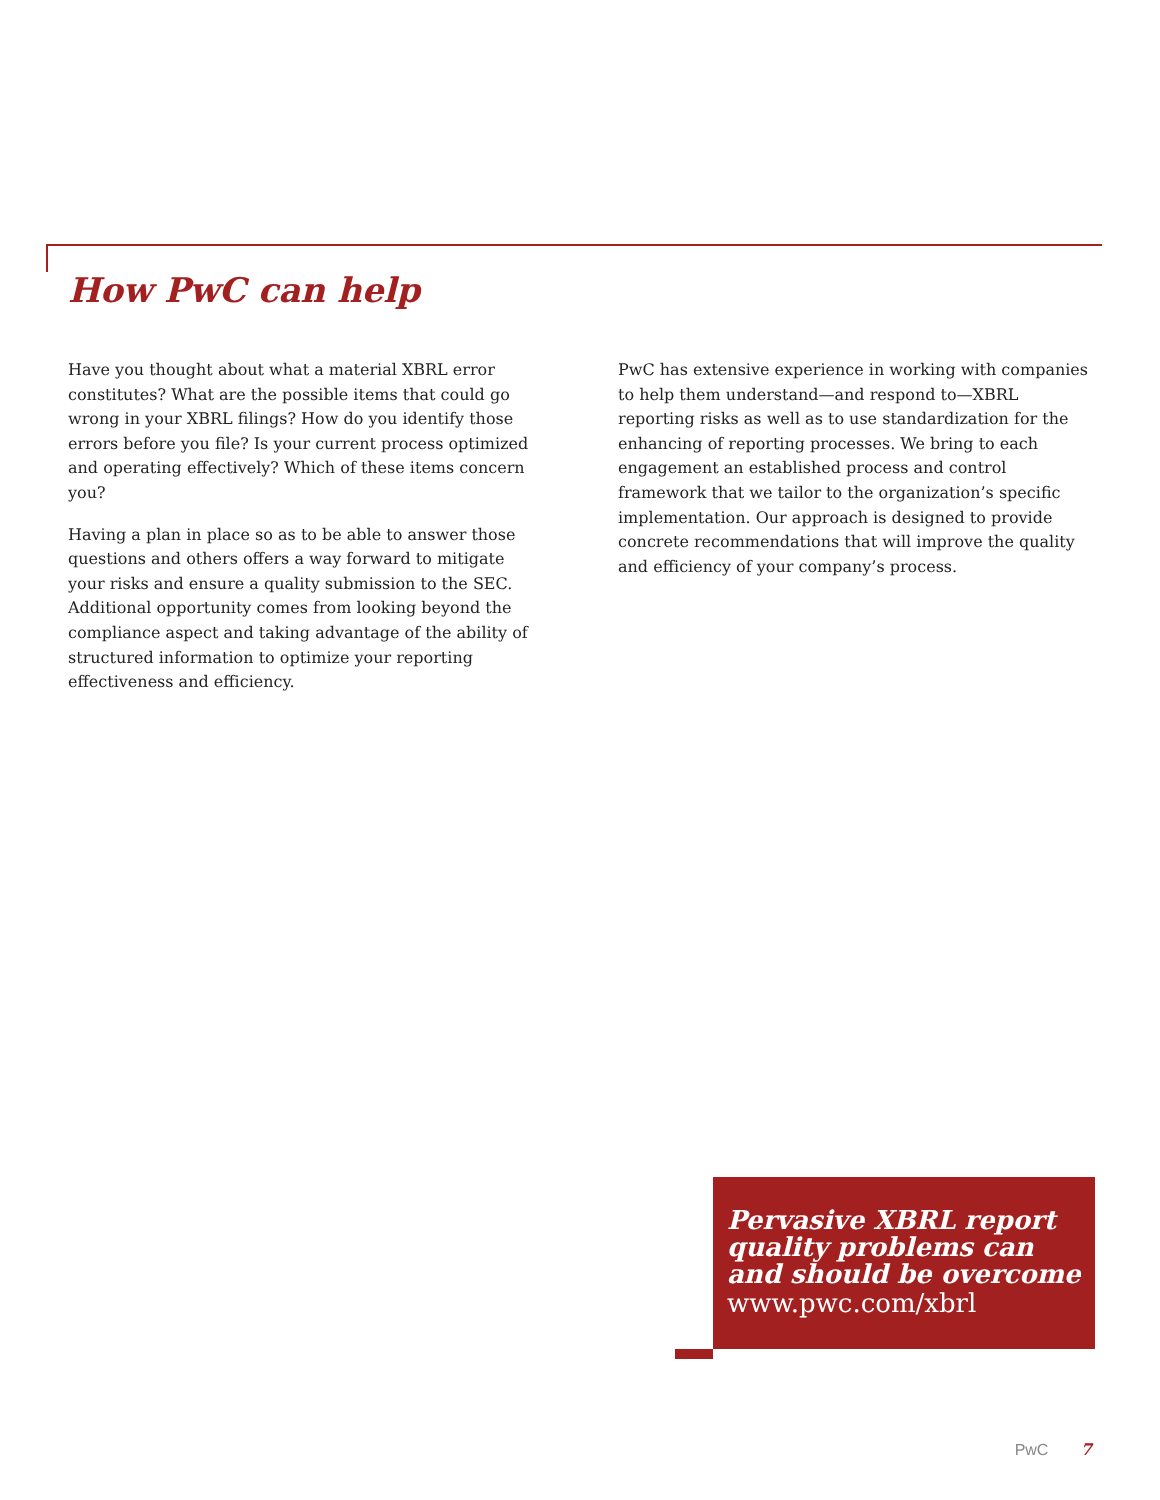How PwC can help
Have you thought about what a material XBRL error constitutes? What are the possible items that could go wrong in your XBRL filings? How do you identify those errors before you file? Is your current process optimized and operating effectively? Which of these items concern you?
Having a plan in place so as to be able to answer those questions and others offers a way forward to mitigate your risks and ensure a quality submission to the SEC. Additional opportunity comes from looking beyond the compliance aspect and taking advantage of the ability of structured information to optimize your reporting effectiveness and efficiency.
PwC has extensive experience in working with companies to help them understand—and respond to—XBRL reporting risks as well as to use standardization for the enhancing of reporting processes. We bring to each engagement an established process and control framework that we tailor to the organization’s specific implementation. Our approach is designed to provide concrete recommendations that will improve the quality and efficiency of your company’s process.
Pervasive XBRL report quality problems can and should be overcome
www.pwc.com/xbrl
PwC 7